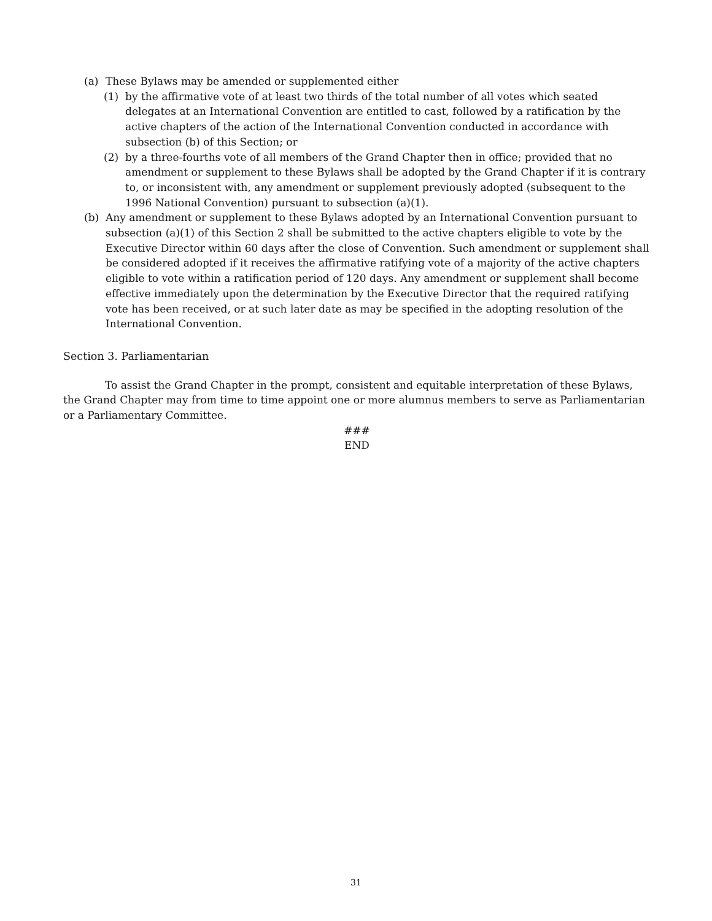(a) These Bylaws may be amended or supplemented either
(1) by the affirmative vote of at least two thirds of the total number of all votes which seated delegates at an International Convention are entitled to cast, followed by a ratification by the active chapters of the action of the International Convention conducted in accordance with subsection (b) of this Section; or
(2) by a three-fourths vote of all members of the Grand Chapter then in office; provided that no amendment or supplement to these Bylaws shall be adopted by the Grand Chapter if it is contrary to, or inconsistent with, any amendment or supplement previously adopted (subsequent to the 1996 National Convention) pursuant to subsection (a)(1).
(b) Any amendment or supplement to these Bylaws adopted by an International Convention pursuant to subsection (a)(1) of this Section 2 shall be submitted to the active chapters eligible to vote by the Executive Director within 60 days after the close of Convention. Such amendment or supplement shall be considered adopted if it receives the affirmative ratifying vote of a majority of the active chapters eligible to vote within a ratification period of 120 days. Any amendment or supplement shall become effective immediately upon the determination by the Executive Director that the required ratifying vote has been received, or at such later date as may be specified in the adopting resolution of the International Convention.
Section 3. Parliamentarian
To assist the Grand Chapter in the prompt, consistent and equitable interpretation of these Bylaws, the Grand Chapter may from time to time appoint one or more alumnus members to serve as Parliamentarian or a Parliamentary Committee.
###
END
31